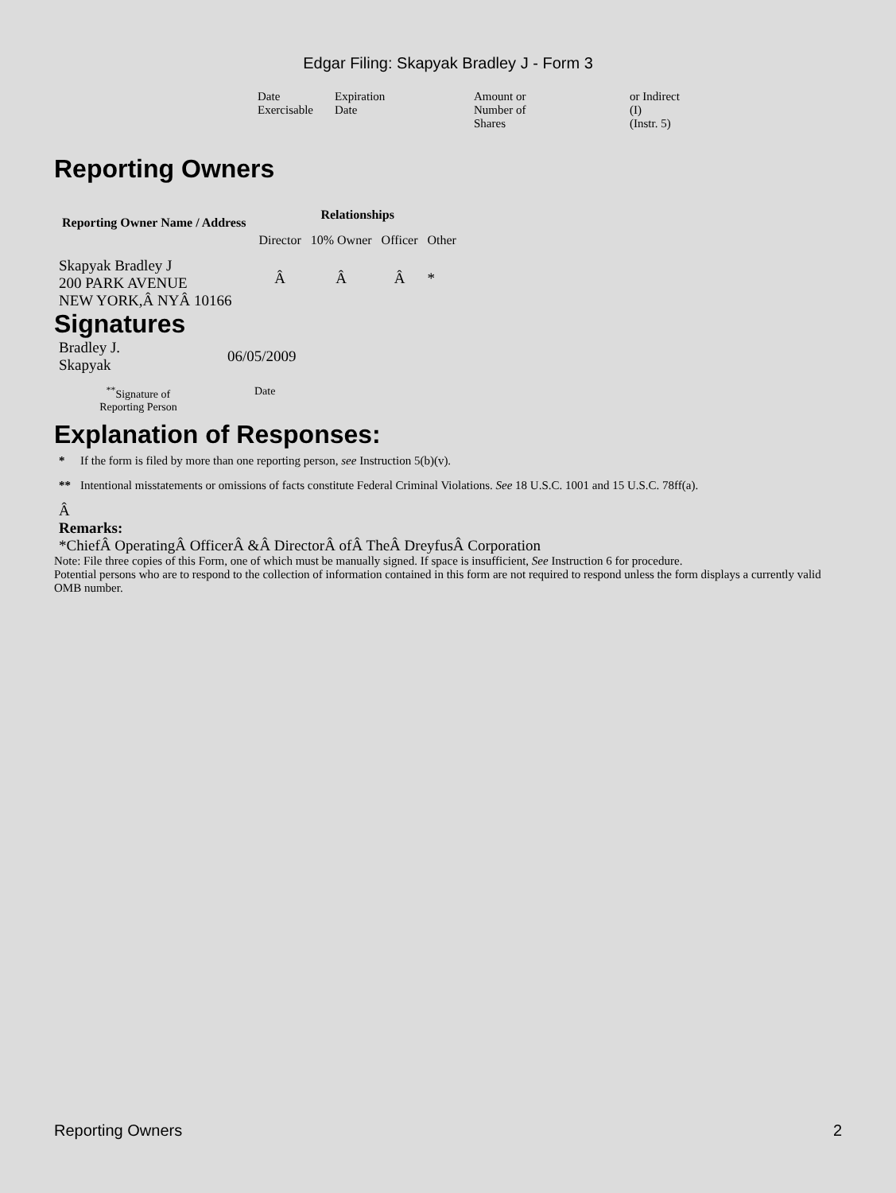Edgar Filing: Skapyak Bradley J - Form 3
| Date Exercisable | Expiration Date | Amount or Number of Shares | or Indirect (I) (Instr. 5) |
Reporting Owners
| Reporting Owner Name / Address | Relationships | | | |
| --- | --- | --- | --- | --- |
| | Director | 10% Owner | Officer | Other |
| Skapyak Bradley J 200 PARK AVENUE NEW YORK,Â NYÂ 10166 | Â | Â | Â | * |
Signatures
| Bradley J. Skapyak | 06/05/2009 |
| <sup>**</sup> Signature of Reporting Person | Date |
Explanation of Responses:
| * | If the form is filed by more than one reporting person, see Instruction 5(b)(v). |
| ** | Intentional misstatements or omissions of facts constitute Federal Criminal Violations. See 18 U.S.C. 1001 and 15 U.S.C. 78ff(a). |
Â
Remarks:
*ChiefÂ OperatingÂ OfficerÂ &Â DirectorÂ ofÂ TheÂ DreyfusÂ Corporation
Note: File three copies of this Form, one of which must be manually signed. If space is insufficient, See Instruction 6 for procedure.
Potential persons who are to respond to the collection of information contained in this form are not required to respond unless the form displays a currently valid OMB number.
Reporting Owners 2